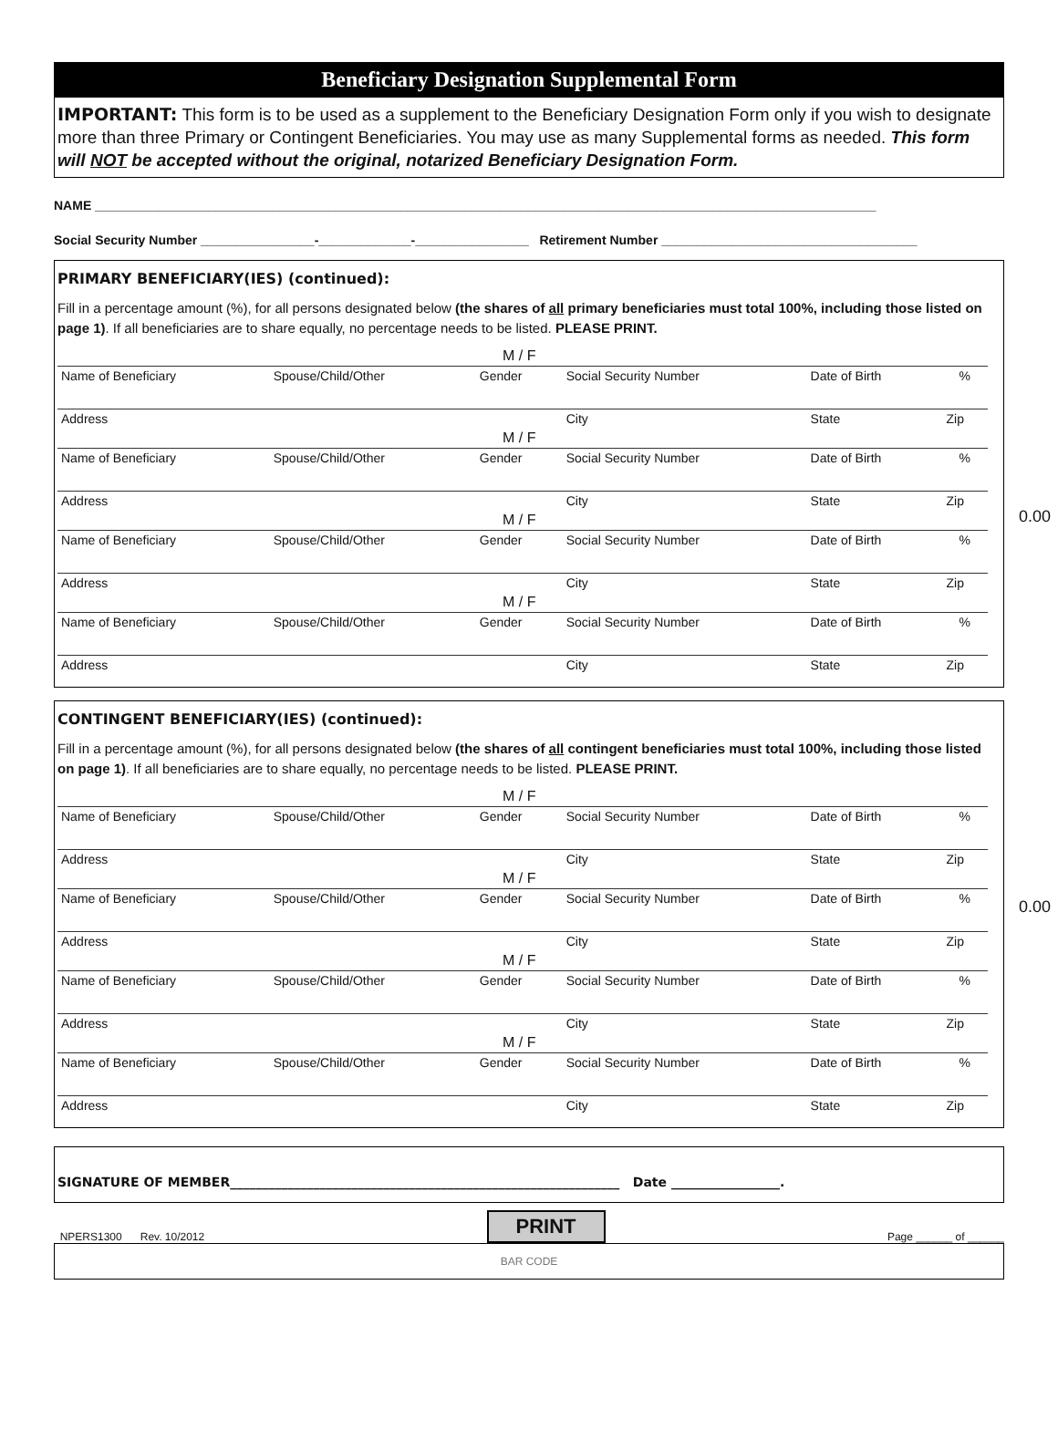Beneficiary Designation Supplemental Form
IMPORTANT: This form is to be used as a supplement to the Beneficiary Designation Form only if you wish to designate more than three Primary or Contingent Beneficiaries. You may use as many Supplemental forms as needed. This form will NOT be accepted without the original, notarized Beneficiary Designation Form.
NAME ______________________________________________________________________________________________________________
Social Security Number ________________-_____________-________________ Retirement Number ____________________________________
PRIMARY BENEFICIARY(IES) (continued):
Fill in a percentage amount (%), for all persons designated below (the shares of all primary beneficiaries must total 100%, including those listed on page 1). If all beneficiaries are to share equally, no percentage needs to be listed. PLEASE PRINT.
0.00
| | | M / F | | | | |
| Name of Beneficiary | Spouse/Child/Other | Gender | Social Security Number | Date of Birth | | % |
| Address | | | City | State | Zip | |
| | | M / F | | | | |
| Name of Beneficiary | Spouse/Child/Other | Gender | Social Security Number | Date of Birth | | % |
| Address | | | City | State | Zip | |
| | | M / F | | | | |
| Name of Beneficiary | Spouse/Child/Other | Gender | Social Security Number | Date of Birth | | % |
| Address | | | City | State | Zip | |
| | | M / F | | | | |
| Name of Beneficiary | Spouse/Child/Other | Gender | Social Security Number | Date of Birth | | % |
| Address | | | City | State | Zip | |
CONTINGENT BENEFICIARY(IES) (continued):
Fill in a percentage amount (%), for all persons designated below (the shares of all contingent beneficiaries must total 100%, including those listed on page 1). If all beneficiaries are to share equally, no percentage needs to be listed. PLEASE PRINT.
0.00
| | | M / F | | | | |
| Name of Beneficiary | Spouse/Child/Other | Gender | Social Security Number | Date of Birth | | % |
| Address | | | City | State | Zip | |
| | | M / F | | | | |
| Name of Beneficiary | Spouse/Child/Other | Gender | Social Security Number | Date of Birth | | % |
| Address | | | City | State | Zip | |
| | | M / F | | | | |
| Name of Beneficiary | Spouse/Child/Other | Gender | Social Security Number | Date of Birth | | % |
| Address | | | City | State | Zip | |
| | | M / F | | | | |
| Name of Beneficiary | Spouse/Child/Other | Gender | Social Security Number | Date of Birth | | % |
| Address | | | City | State | Zip | |
SIGNATURE OF MEMBER_____________________________________________________________ Date _________________.
NPERS1300 Rev. 10/2012 PRINT Page ______ of ______
BAR CODE